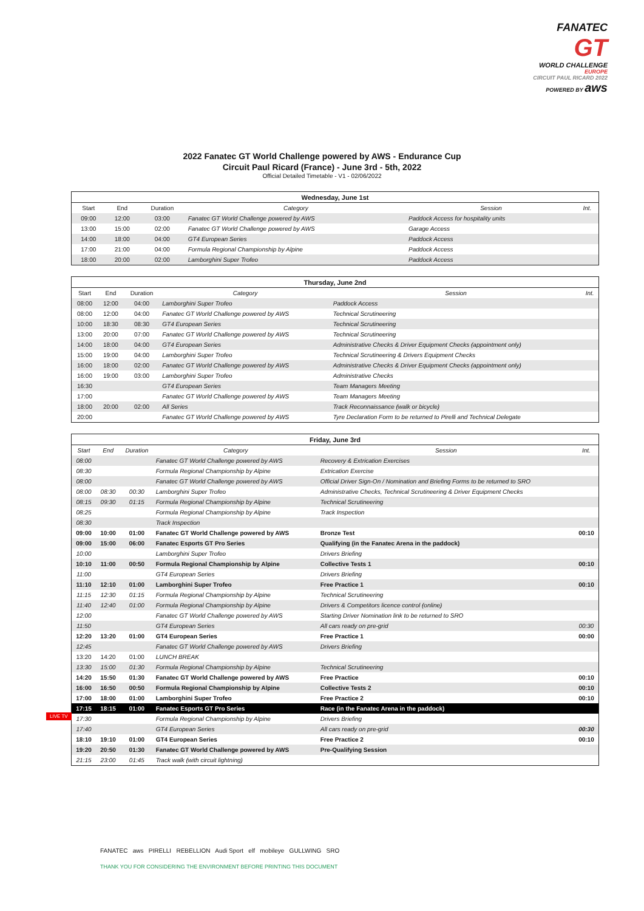FANATEC
GT
WORLD CHALLENGE
EUROPE
CIRCUIT PAUL RICARD 2022
POWERED BY aws
2022 Fanatec GT World Challenge powered by AWS - Endurance Cup
Circuit Paul Ricard (France) - June 3rd - 5th, 2022
Official Detailed Timetable - V1 - 02/06/2022
| Wednesday, June 1st | | | | | |
| --- | --- | --- | --- | --- | --- |
| Start | End | Duration | Category | Session | Int. |
| 09:00 | 12:00 | 03:00 | Fanatec GT World Challenge powered by AWS | Paddock Access for hospitality units | |
| 13:00 | 15:00 | 02:00 | Fanatec GT World Challenge powered by AWS | Garage Access | |
| 14:00 | 18:00 | 04:00 | GT4 European Series | Paddock Access | |
| 17:00 | 21:00 | 04:00 | Formula Regional Championship by Alpine | Paddock Access | |
| 18:00 | 20:00 | 02:00 | Lamborghini Super Trofeo | Paddock Access | |
| Thursday, June 2nd | | | | | |
| --- | --- | --- | --- | --- | --- |
| Start | End | Duration | Category | Session | Int. |
| 08:00 | 12:00 | 04:00 | Lamborghini Super Trofeo | Paddock Access | |
| 08:00 | 12:00 | 04:00 | Fanatec GT World Challenge powered by AWS | Technical Scrutineering | |
| 10:00 | 18:30 | 08:30 | GT4 European Series | Technical Scrutineering | |
| 13:00 | 20:00 | 07:00 | Fanatec GT World Challenge powered by AWS | Technical Scrutineering | |
| 14:00 | 18:00 | 04:00 | GT4 European Series | Administrative Checks & Driver Equipment Checks (appointment only) | |
| 15:00 | 19:00 | 04:00 | Lamborghini Super Trofeo | Technical Scrutineering & Drivers Equipment Checks | |
| 16:00 | 18:00 | 02:00 | Fanatec GT World Challenge powered by AWS | Administrative Checks & Driver Equipment Checks (appointment only) | |
| 16:00 | 19:00 | 03:00 | Lamborghini Super Trofeo | Administrative Checks | |
| 16:30 | | | GT4 European Series | Team Managers Meeting | |
| 17:00 | | | Fanatec GT World Challenge powered by AWS | Team Managers Meeting | |
| 18:00 | 20:00 | 02:00 | All Series | Track Reconnaissance (walk or bicycle) | |
| 20:00 | | | Fanatec GT World Challenge powered by AWS | Tyre Declaration Form to be returned to Pirelli and Technical Delegate | |
LIVE TV
| Friday, June 3rd | | | | | |
| --- | --- | --- | --- | --- | --- |
| Start | End | Duration | Category | Session | Int. |
| 08:00 | | | Fanatec GT World Challenge powered by AWS | Recovery & Extrication Exercises | |
| 08:30 | | | Formula Regional Championship by Alpine | Extrication Exercise | |
| 08:00 | | | Fanatec GT World Challenge powered by AWS | Official Driver Sign-On / Nomination and Briefing Forms to be returned to SRO | |
| 08:00 | 08:30 | 00:30 | Lamborghini Super Trofeo | Administrative Checks, Technical Scrutineering & Driver Equipment Checks | |
| 08:15 | 09:30 | 01:15 | Formula Regional Championship by Alpine | Technical Scrutineering | |
| 08:25 | | | Formula Regional Championship by Alpine | Track Inspection | |
| 08:30 | | | Track Inspection | | |
| 09:00 | 10:00 | 01:00 | Fanatec GT World Challenge powered by AWS | Bronze Test | 00:10 |
| 09:00 | 15:00 | 06:00 | Fanatec Esports GT Pro Series | Qualifying (in the Fanatec Arena in the paddock) | |
| 10:00 | | | Lamborghini Super Trofeo | Drivers Briefing | |
| 10:10 | 11:00 | 00:50 | Formula Regional Championship by Alpine | Collective Tests 1 | 00:10 |
| 11:00 | | | GT4 European Series | Drivers Briefing | |
| 11:10 | 12:10 | 01:00 | Lamborghini Super Trofeo | Free Practice 1 | 00:10 |
| 11:15 | 12:30 | 01:15 | Formula Regional Championship by Alpine | Technical Scrutineering | |
| 11:40 | 12:40 | 01:00 | Formula Regional Championship by Alpine | Drivers & Competitors licence control (online) | |
| 12:00 | | | Fanatec GT World Challenge powered by AWS | Starting Driver Nomination link to be returned to SRO | |
| 11:50 | | | GT4 European Series | All cars ready on pre-grid | 00:30 |
| 12:20 | 13:20 | 01:00 | GT4 European Series | Free Practice 1 | 00:00 |
| 12:45 | | | Fanatec GT World Challenge powered by AWS | Drivers Briefing | |
| 13:20 | 14:20 | 01:00 | LUNCH BREAK | | |
| 13:30 | 15:00 | 01:30 | Formula Regional Championship by Alpine | Technical Scrutineering | |
| 14:20 | 15:50 | 01:30 | Fanatec GT World Challenge powered by AWS | Free Practice | 00:10 |
| 16:00 | 16:50 | 00:50 | Formula Regional Championship by Alpine | Collective Tests 2 | 00:10 |
| 17:00 | 18:00 | 01:00 | Lamborghini Super Trofeo | Free Practice 2 | 00:10 |
| 17:15 | 18:15 | 01:00 | Fanatec Esports GT Pro Series | Race (in the Fanatec Arena in the paddock) | |
| 17:30 | | | Formula Regional Championship by Alpine | Drivers Briefing | |
| 17:40 | | | GT4 European Series | All cars ready on pre-grid | 00:30 |
| 18:10 | 19:10 | 01:00 | GT4 European Series | Free Practice 2 | 00:10 |
| 19:20 | 20:50 | 01:30 | Fanatec GT World Challenge powered by AWS | Pre-Qualifying Session | |
| 21:15 | 23:00 | 01:45 | Track walk (with circuit lightning) | | |
FANATEC aws PIRELLI REBELLION Audi Sport elf mobileye GULLWING SRO
THANK YOU FOR CONSIDERING THE ENVIRONMENT BEFORE PRINTING THIS DOCUMENT